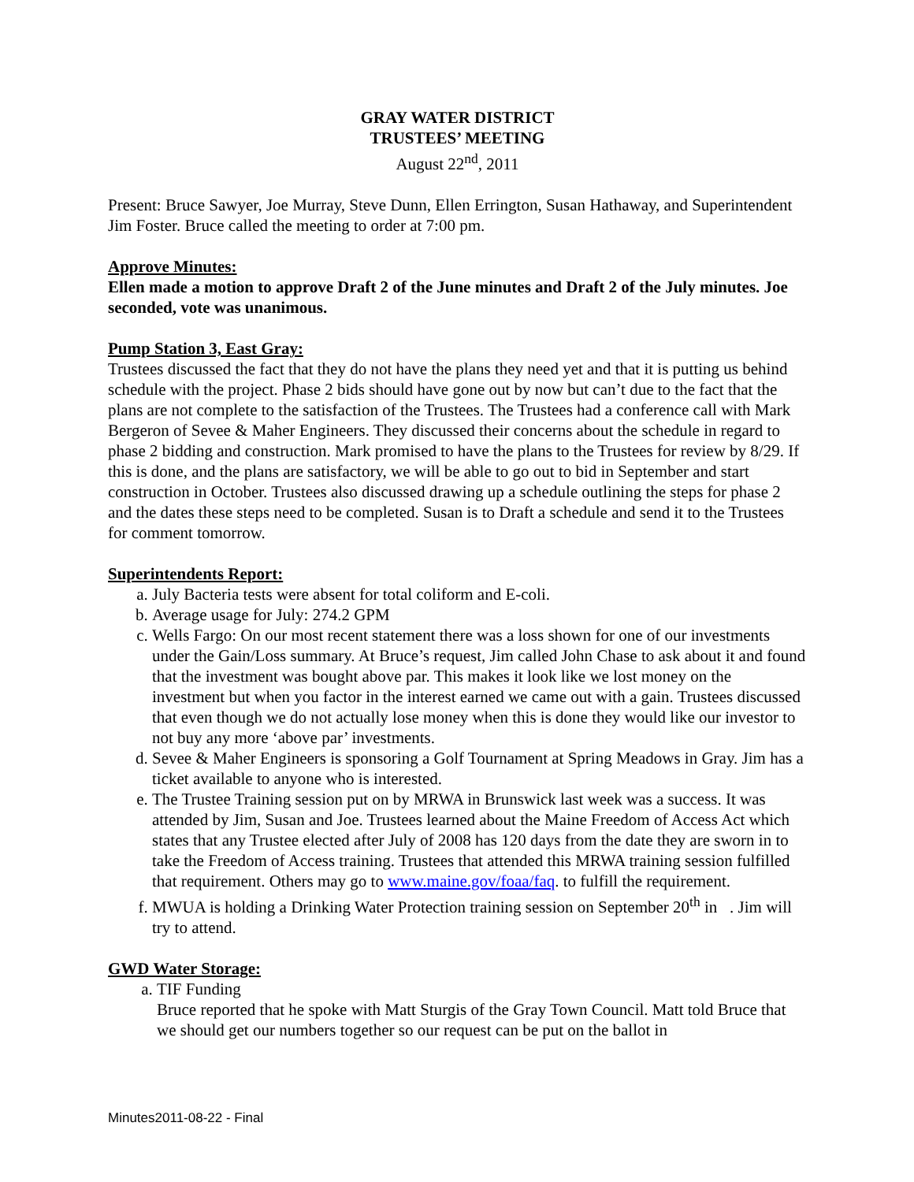GRAY WATER DISTRICT
TRUSTEES’ MEETING
August 22<sup>nd</sup>, 2011
Present: Bruce Sawyer, Joe Murray, Steve Dunn, Ellen Errington, Susan Hathaway, and Superintendent Jim Foster. Bruce called the meeting to order at 7:00 pm.
Approve Minutes:
Ellen made a motion to approve Draft 2 of the June minutes and Draft 2 of the July minutes. Joe seconded, vote was unanimous.
Pump Station 3, East Gray:
Trustees discussed the fact that they do not have the plans they need yet and that it is putting us behind schedule with the project. Phase 2 bids should have gone out by now but can’t due to the fact that the plans are not complete to the satisfaction of the Trustees. The Trustees had a conference call with Mark Bergeron of Sevee & Maher Engineers. They discussed their concerns about the schedule in regard to phase 2 bidding and construction. Mark promised to have the plans to the Trustees for review by 8/29. If this is done, and the plans are satisfactory, we will be able to go out to bid in September and start construction in October. Trustees also discussed drawing up a schedule outlining the steps for phase 2 and the dates these steps need to be completed. Susan is to Draft a schedule and send it to the Trustees for comment tomorrow.
Superintendents Report:
a. July Bacteria tests were absent for total coliform and E-coli.
b. Average usage for July: 274.2 GPM
c. Wells Fargo: On our most recent statement there was a loss shown for one of our investments under the Gain/Loss summary. At Bruce’s request, Jim called John Chase to ask about it and found that the investment was bought above par. This makes it look like we lost money on the investment but when you factor in the interest earned we came out with a gain. Trustees discussed that even though we do not actually lose money when this is done they would like our investor to not buy any more ‘above par’ investments.
d. Sevee & Maher Engineers is sponsoring a Golf Tournament at Spring Meadows in Gray. Jim has a ticket available to anyone who is interested.
e. The Trustee Training session put on by MRWA in Brunswick last week was a success. It was attended by Jim, Susan and Joe. Trustees learned about the Maine Freedom of Access Act which states that any Trustee elected after July of 2008 has 120 days from the date they are sworn in to take the Freedom of Access training. Trustees that attended this MRWA training session fulfilled that requirement. Others may go to www.maine.gov/foaa/faq. to fulfill the requirement.
f. MWUA is holding a Drinking Water Protection training session on September 20<sup>th</sup> in . Jim will try to attend.
GWD Water Storage:
a. TIF Funding
Bruce reported that he spoke with Matt Sturgis of the Gray Town Council. Matt told Bruce that we should get our numbers together so our request can be put on the ballot in
Minutes2011-08-22 - Final